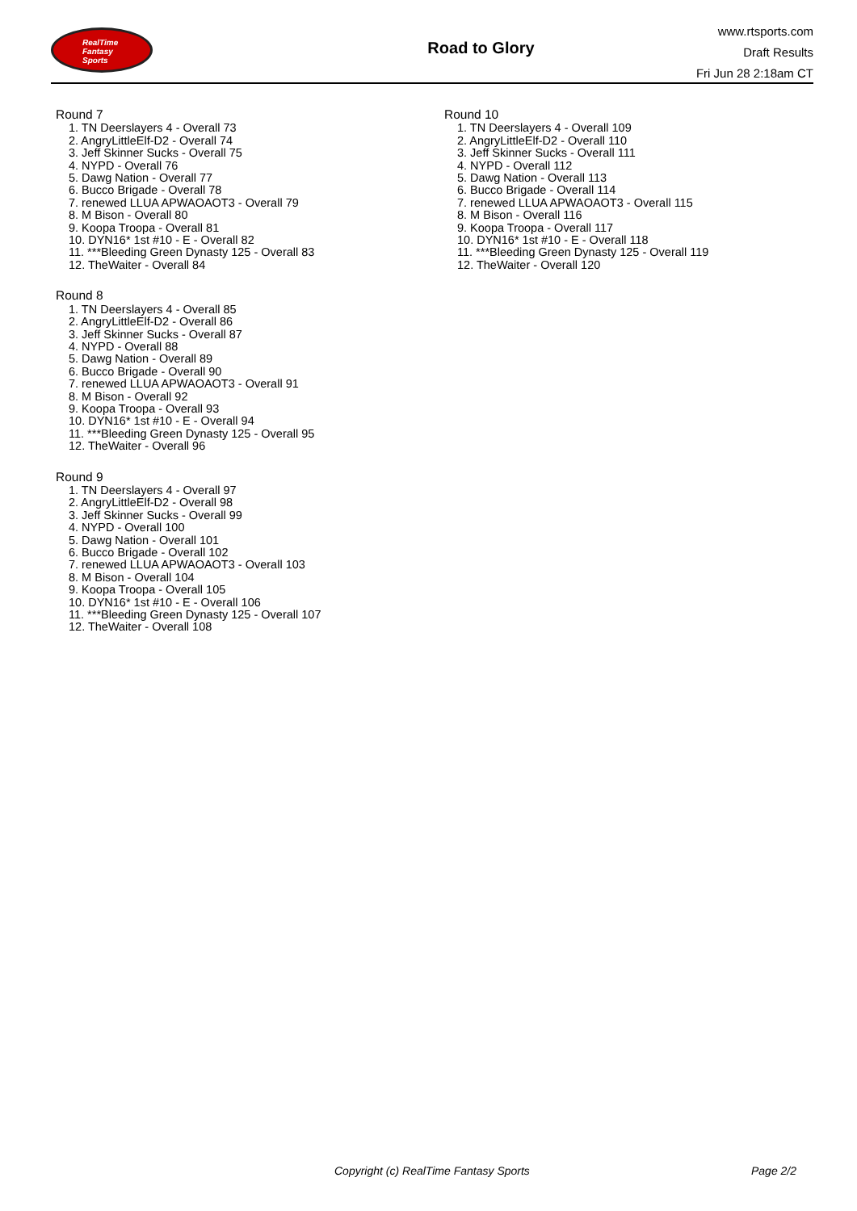RealTime
Fantasy
Sports
Road to Glory
www.rtsports.com
Draft Results
Fri Jun 28 2:18am CT
Round 7
1. TN Deerslayers 4 - Overall 73
2. AngryLittleElf-D2 - Overall 74
3. Jeff Skinner Sucks - Overall 75
4. NYPD - Overall 76
5. Dawg Nation - Overall 77
6. Bucco Brigade - Overall 78
7. renewed LLUA APWAOAOT3 - Overall 79
8. M Bison - Overall 80
9. Koopa Troopa - Overall 81
10. DYN16* 1st #10 - E - Overall 82
11. ***Bleeding Green Dynasty 125 - Overall 83
12. TheWaiter - Overall 84
Round 8
1. TN Deerslayers 4 - Overall 85
2. AngryLittleElf-D2 - Overall 86
3. Jeff Skinner Sucks - Overall 87
4. NYPD - Overall 88
5. Dawg Nation - Overall 89
6. Bucco Brigade - Overall 90
7. renewed LLUA APWAOAOT3 - Overall 91
8. M Bison - Overall 92
9. Koopa Troopa - Overall 93
10. DYN16* 1st #10 - E - Overall 94
11. ***Bleeding Green Dynasty 125 - Overall 95
12. TheWaiter - Overall 96
Round 9
1. TN Deerslayers 4 - Overall 97
2. AngryLittleElf-D2 - Overall 98
3. Jeff Skinner Sucks - Overall 99
4. NYPD - Overall 100
5. Dawg Nation - Overall 101
6. Bucco Brigade - Overall 102
7. renewed LLUA APWAOAOT3 - Overall 103
8. M Bison - Overall 104
9. Koopa Troopa - Overall 105
10. DYN16* 1st #10 - E - Overall 106
11. ***Bleeding Green Dynasty 125 - Overall 107
12. TheWaiter - Overall 108
Round 10
1. TN Deerslayers 4 - Overall 109
2. AngryLittleElf-D2 - Overall 110
3. Jeff Skinner Sucks - Overall 111
4. NYPD - Overall 112
5. Dawg Nation - Overall 113
6. Bucco Brigade - Overall 114
7. renewed LLUA APWAOAOT3 - Overall 115
8. M Bison - Overall 116
9. Koopa Troopa - Overall 117
10. DYN16* 1st #10 - E - Overall 118
11. ***Bleeding Green Dynasty 125 - Overall 119
12. TheWaiter - Overall 120
Copyright (c) RealTime Fantasy Sports
Page 2/2